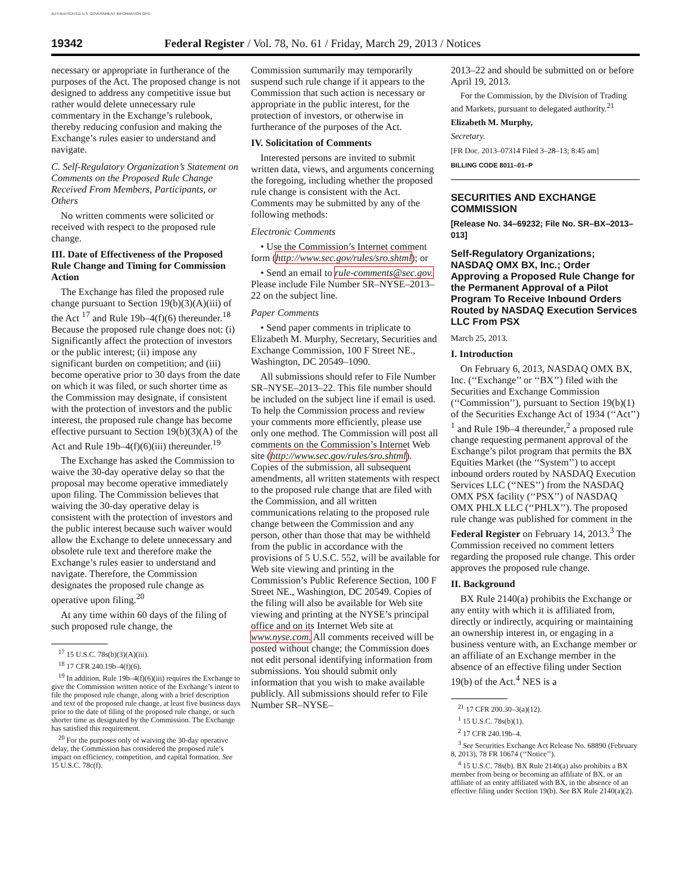AUTHENTICATED U.S. GOVERNMENT INFORMATION GPO
19342 Federal Register / Vol. 78, No. 61 / Friday, March 29, 2013 / Notices
necessary or appropriate in furtherance of the purposes of the Act. The proposed change is not designed to address any competitive issue but rather would delete unnecessary rule commentary in the Exchange’s rulebook, thereby reducing confusion and making the Exchange’s rules easier to understand and navigate.
C. Self-Regulatory Organization’s Statement on Comments on the Proposed Rule Change Received From Members, Participants, or Others
No written comments were solicited or received with respect to the proposed rule change.
III. Date of Effectiveness of the Proposed Rule Change and Timing for Commission Action
The Exchange has filed the proposed rule change pursuant to Section 19(b)(3)(A)(iii) of the Act <sup>17</sup> and Rule 19b–4(f)(6) thereunder.<sup>18</sup> Because the proposed rule change does not: (i) Significantly affect the protection of investors or the public interest; (ii) impose any significant burden on competition; and (iii) become operative prior to 30 days from the date on which it was filed, or such shorter time as the Commission may designate, if consistent with the protection of investors and the public interest, the proposed rule change has become effective pursuant to Section 19(b)(3)(A) of the Act and Rule 19b–4(f)(6)(iii) thereunder.<sup>19</sup>
The Exchange has asked the Commission to waive the 30-day operative delay so that the proposal may become operative immediately upon filing. The Commission believes that waiving the 30-day operative delay is consistent with the protection of investors and the public interest because such waiver would allow the Exchange to delete unnecessary and obsolete rule text and therefore make the Exchange’s rules easier to understand and navigate. Therefore, the Commission designates the proposed rule change as operative upon filing.<sup>20</sup>
At any time within 60 days of the filing of such proposed rule change, the
<sup>17</sup> 15 U.S.C. 78s(b)(3)(A)(iii).
<sup>18</sup> 17 CFR 240.19b–4(f)(6).
<sup>19</sup> In addition, Rule 19b–4(f)(6)(iii) requires the Exchange to give the Commission written notice of the Exchange’s intent to file the proposed rule change, along with a brief description and text of the proposed rule change, at least five business days prior to the date of filing of the proposed rule change, or such shorter time as designated by the Commission. The Exchange has satisfied this requirement.
<sup>20</sup> For the purposes only of waiving the 30-day operative delay, the Commission has considered the proposed rule’s impact on efficiency, competition, and capital formation. See 15 U.S.C. 78c(f).
Commission summarily may temporarily suspend such rule change if it appears to the Commission that such action is necessary or appropriate in the public interest, for the protection of investors, or otherwise in furtherance of the purposes of the Act.
IV. Solicitation of Comments
Interested persons are invited to submit written data, views, and arguments concerning the foregoing, including whether the proposed rule change is consistent with the Act. Comments may be submitted by any of the following methods:
Electronic Comments
• Use the Commission’s Internet comment form (http://www.sec.gov/rules/sro.shtml); or
• Send an email to rule-comments@sec.gov. Please include File Number SR–NYSE–2013–22 on the subject line.
Paper Comments
• Send paper comments in triplicate to Elizabeth M. Murphy, Secretary, Securities and Exchange Commission, 100 F Street NE., Washington, DC 20549–1090.
All submissions should refer to File Number SR–NYSE–2013–22. This file number should be included on the subject line if email is used. To help the Commission process and review your comments more efficiently, please use only one method. The Commission will post all comments on the Commission’s Internet Web site (http://www.sec.gov/rules/sro.shtml). Copies of the submission, all subsequent amendments, all written statements with respect to the proposed rule change that are filed with the Commission, and all written communications relating to the proposed rule change between the Commission and any person, other than those that may be withheld from the public in accordance with the provisions of 5 U.S.C. 552, will be available for Web site viewing and printing in the Commission’s Public Reference Section, 100 F Street NE., Washington, DC 20549. Copies of the filing will also be available for Web site viewing and printing at the NYSE’s principal office and on its Internet Web site at www.nyse.com. All comments received will be posted without change; the Commission does not edit personal identifying information from submissions. You should submit only information that you wish to make available publicly. All submissions should refer to File Number SR–NYSE–
2013–22 and should be submitted on or before April 19, 2013.
For the Commission, by the Division of Trading and Markets, pursuant to delegated authority.<sup>21</sup>
Elizabeth M. Murphy,
Secretary.
[FR Doc. 2013–07314 Filed 3–28–13; 8:45 am]
BILLING CODE 8011–01–P
SECURITIES AND EXCHANGE COMMISSION
[Release No. 34–69232; File No. SR–BX–2013–013]
Self-Regulatory Organizations; NASDAQ OMX BX, Inc.; Order Approving a Proposed Rule Change for the Permanent Approval of a Pilot Program To Receive Inbound Orders Routed by NASDAQ Execution Services LLC From PSX
March 25, 2013.
I. Introduction
On February 6, 2013, NASDAQ OMX BX, Inc. (‘‘Exchange’’ or ‘‘BX’’) filed with the Securities and Exchange Commission (‘‘Commission’’), pursuant to Section 19(b)(1) of the Securities Exchange Act of 1934 (‘‘Act’’) <sup>1</sup> and Rule 19b–4 thereunder,<sup>2</sup> a proposed rule change requesting permanent approval of the Exchange’s pilot program that permits the BX Equities Market (the ‘‘System’’) to accept inbound orders routed by NASDAQ Execution Services LLC (‘‘NES’’) from the NASDAQ OMX PSX facility (‘‘PSX’’) of NASDAQ OMX PHLX LLC (‘‘PHLX’’). The proposed rule change was published for comment in the Federal Register on February 14, 2013.<sup>3</sup> The Commission received no comment letters regarding the proposed rule change. This order approves the proposed rule change.
II. Background
BX Rule 2140(a) prohibits the Exchange or any entity with which it is affiliated from, directly or indirectly, acquiring or maintaining an ownership interest in, or engaging in a business venture with, an Exchange member or an affiliate of an Exchange member in the absence of an effective filing under Section 19(b) of the Act.<sup>4</sup> NES is a
<sup>21</sup> 17 CFR 200.30–3(a)(12).
<sup>1</sup> 15 U.S.C. 78s(b)(1).
<sup>2</sup> 17 CFR 240.19b–4.
<sup>3</sup> See Securities Exchange Act Release No. 68890 (February 8, 2013), 78 FR 10674 (‘‘Notice’’).
<sup>4</sup> 15 U.S.C. 78s(b). BX Rule 2140(a) also prohibits a BX member from being or becoming an affiliate of BX, or an affiliate of an entity affiliated with BX, in the absence of an effective filing under Section 19(b). See BX Rule 2140(a)(2).